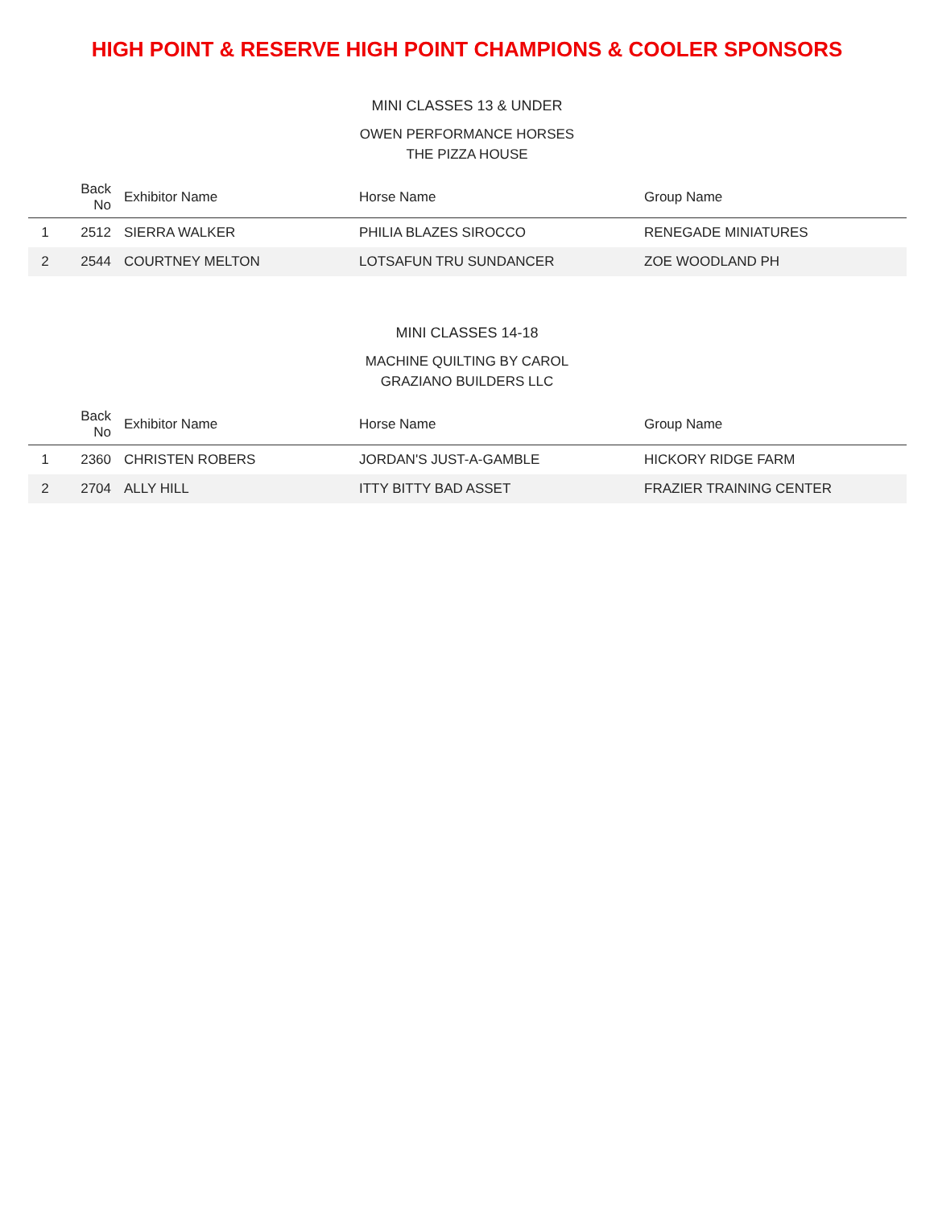HIGH POINT & RESERVE HIGH POINT CHAMPIONS & COOLER SPONSORS
MINI CLASSES 13 & UNDER
OWEN PERFORMANCE HORSES
THE PIZZA HOUSE
| | Back No | Exhibitor Name | Horse Name | Group Name |
| --- | --- | --- | --- | --- |
| 1 | 2512 | SIERRA WALKER | PHILIA BLAZES SIROCCO | RENEGADE MINIATURES |
| 2 | 2544 | COURTNEY MELTON | LOTSAFUN TRU SUNDANCER | ZOE WOODLAND PH |
MINI CLASSES 14-18
MACHINE QUILTING BY CAROL
GRAZIANO BUILDERS LLC
| | Back No | Exhibitor Name | Horse Name | Group Name |
| --- | --- | --- | --- | --- |
| 1 | 2360 | CHRISTEN ROBERS | JORDAN'S JUST-A-GAMBLE | HICKORY RIDGE FARM |
| 2 | 2704 | ALLY HILL | ITTY BITTY BAD ASSET | FRAZIER TRAINING CENTER |